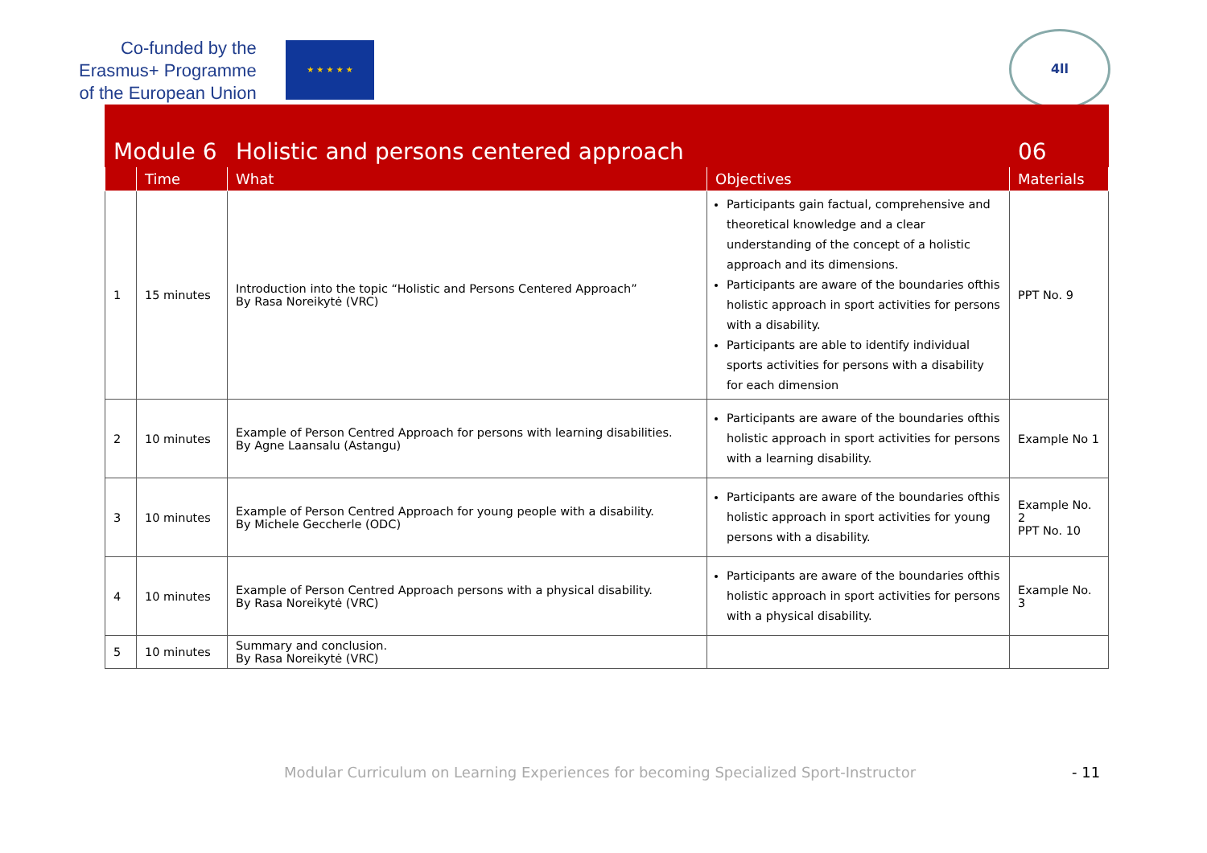Co-funded by the
Erasmus+ Programme
of the European Union
★ ★ ★ ★ ★
4ll
| Module 6 | | Holistic and persons centered approach | | 06 |
| --- | --- | --- | --- | --- |
| | Time | What | Objectives | Materials |
| 1 | 15 minutes | Introduction into the topic “Holistic and Persons Centered Approach” By Rasa Noreikytė (VRC) | Participants gain factual, comprehensive and theoretical knowledge and a clear understanding of the concept of a holistic approach and its dimensions. Participants are aware of the boundaries ofthis holistic approach in sport activities for persons with a disability. Participants are able to identify individual sports activities for persons with a disability for each dimension | PPT No. 9 |
| 2 | 10 minutes | Example of Person Centred Approach for persons with learning disabilities. By Agne Laansalu (Astangu) | Participants are aware of the boundaries ofthis holistic approach in sport activities for persons with a learning disability. | Example No 1 |
| 3 | 10 minutes | Example of Person Centred Approach for young people with a disability. By Michele Geccherle (ODC) | Participants are aware of the boundaries ofthis holistic approach in sport activities for young persons with a disability. | Example No. 2 PPT No. 10 |
| 4 | 10 minutes | Example of Person Centred Approach persons with a physical disability. By Rasa Noreikytė (VRC) | Participants are aware of the boundaries ofthis holistic approach in sport activities for persons with a physical disability. | Example No. 3 |
| 5 | 10 minutes | Summary and conclusion. By Rasa Noreikytė (VRC) | | |
Modular Curriculum on Learning Experiences for becoming Specialized Sport-Instructor
- 11